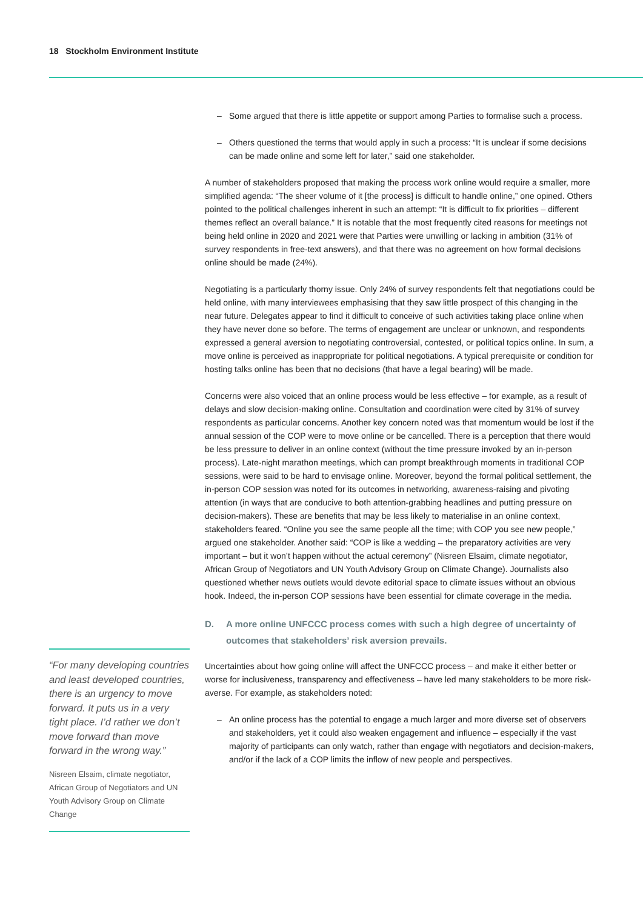18 Stockholm Environment Institute
– Some argued that there is little appetite or support among Parties to formalise such a process.
– Others questioned the terms that would apply in such a process: “It is unclear if some decisions can be made online and some left for later,” said one stakeholder.
A number of stakeholders proposed that making the process work online would require a smaller, more simplified agenda: “The sheer volume of it [the process] is difficult to handle online,” one opined. Others pointed to the political challenges inherent in such an attempt: “It is difficult to fix priorities – different themes reflect an overall balance.” It is notable that the most frequently cited reasons for meetings not being held online in 2020 and 2021 were that Parties were unwilling or lacking in ambition (31% of survey respondents in free-text answers), and that there was no agreement on how formal decisions online should be made (24%).
Negotiating is a particularly thorny issue. Only 24% of survey respondents felt that negotiations could be held online, with many interviewees emphasising that they saw little prospect of this changing in the near future. Delegates appear to find it difficult to conceive of such activities taking place online when they have never done so before. The terms of engagement are unclear or unknown, and respondents expressed a general aversion to negotiating controversial, contested, or political topics online. In sum, a move online is perceived as inappropriate for political negotiations. A typical prerequisite or condition for hosting talks online has been that no decisions (that have a legal bearing) will be made.
Concerns were also voiced that an online process would be less effective – for example, as a result of delays and slow decision-making online. Consultation and coordination were cited by 31% of survey respondents as particular concerns. Another key concern noted was that momentum would be lost if the annual session of the COP were to move online or be cancelled. There is a perception that there would be less pressure to deliver in an online context (without the time pressure invoked by an in-person process). Late-night marathon meetings, which can prompt breakthrough moments in traditional COP sessions, were said to be hard to envisage online. Moreover, beyond the formal political settlement, the in-person COP session was noted for its outcomes in networking, awareness-raising and pivoting attention (in ways that are conducive to both attention-grabbing headlines and putting pressure on decision-makers). These are benefits that may be less likely to materialise in an online context, stakeholders feared. “Online you see the same people all the time; with COP you see new people,” argued one stakeholder. Another said: “COP is like a wedding – the preparatory activities are very important – but it won’t happen without the actual ceremony” (Nisreen Elsaim, climate negotiator, African Group of Negotiators and UN Youth Advisory Group on Climate Change). Journalists also questioned whether news outlets would devote editorial space to climate issues without an obvious hook. Indeed, the in-person COP sessions have been essential for climate coverage in the media.
D. A more online UNFCCC process comes with such a high degree of uncertainty of outcomes that stakeholders’ risk aversion prevails.
Uncertainties about how going online will affect the UNFCCC process – and make it either better or worse for inclusiveness, transparency and effectiveness – have led many stakeholders to be more risk-averse. For example, as stakeholders noted:
– An online process has the potential to engage a much larger and more diverse set of observers and stakeholders, yet it could also weaken engagement and influence – especially if the vast majority of participants can only watch, rather than engage with negotiators and decision-makers, and/or if the lack of a COP limits the inflow of new people and perspectives.
“For many developing countries and least developed countries, there is an urgency to move forward. It puts us in a very tight place. I’d rather we don’t move forward than move forward in the wrong way.”
Nisreen Elsaim, climate negotiator, African Group of Negotiators and UN Youth Advisory Group on Climate Change